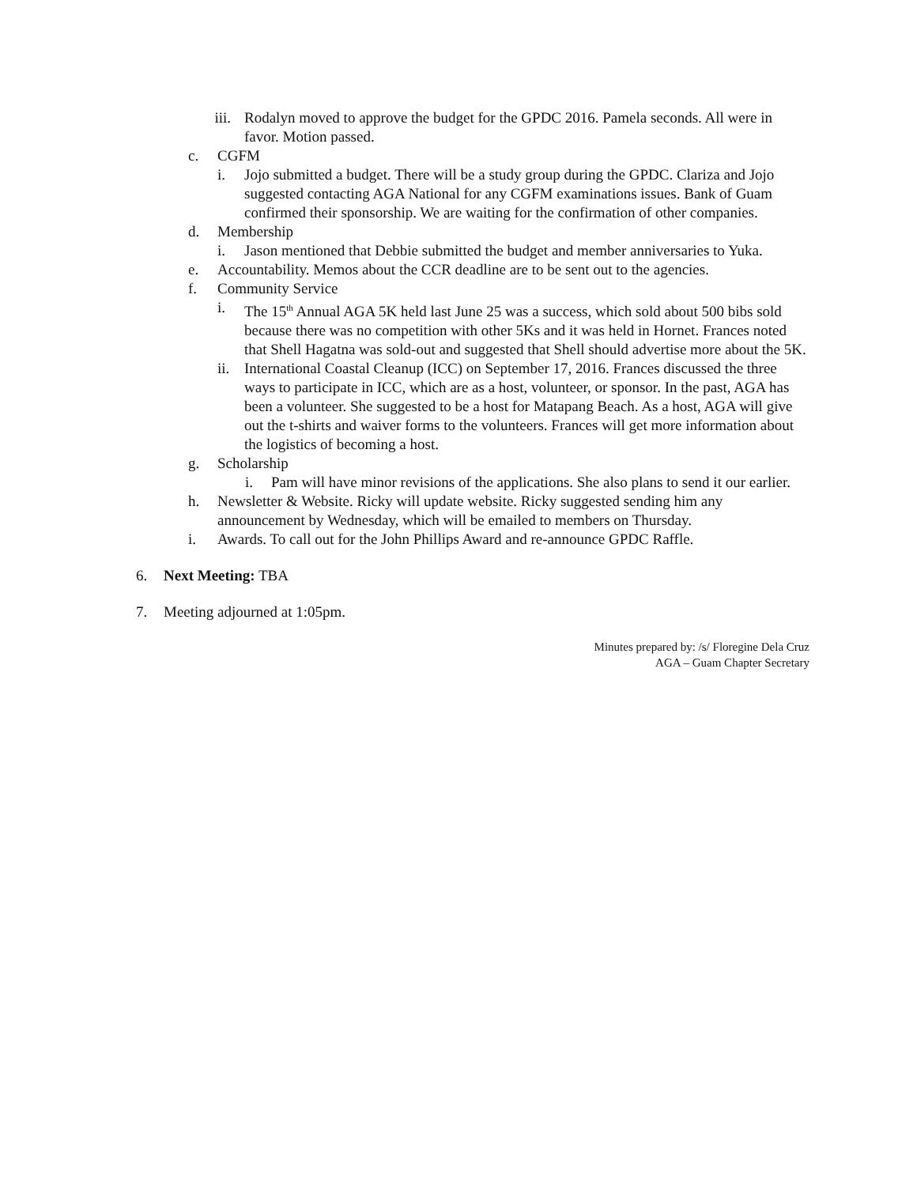iii. Rodalyn moved to approve the budget for the GPDC 2016. Pamela seconds. All were in favor. Motion passed.
c. CGFM
i. Jojo submitted a budget. There will be a study group during the GPDC. Clariza and Jojo suggested contacting AGA National for any CGFM examinations issues. Bank of Guam confirmed their sponsorship. We are waiting for the confirmation of other companies.
d. Membership
i. Jason mentioned that Debbie submitted the budget and member anniversaries to Yuka.
e. Accountability. Memos about the CCR deadline are to be sent out to the agencies.
f. Community Service
i. The 15<sup>th</sup> Annual AGA 5K held last June 25 was a success, which sold about 500 bibs sold because there was no competition with other 5Ks and it was held in Hornet. Frances noted that Shell Hagatna was sold-out and suggested that Shell should advertise more about the 5K.
ii. International Coastal Cleanup (ICC) on September 17, 2016. Frances discussed the three ways to participate in ICC, which are as a host, volunteer, or sponsor. In the past, AGA has been a volunteer. She suggested to be a host for Matapang Beach. As a host, AGA will give out the t-shirts and waiver forms to the volunteers. Frances will get more information about the logistics of becoming a host.
g. Scholarship
i. Pam will have minor revisions of the applications. She also plans to send it our earlier.
h. Newsletter & Website. Ricky will update website. Ricky suggested sending him any announcement by Wednesday, which will be emailed to members on Thursday.
i. Awards. To call out for the John Phillips Award and re-announce GPDC Raffle.
6. Next Meeting: TBA
7. Meeting adjourned at 1:05pm.
Minutes prepared by: /s/ Floregine Dela Cruz
AGA – Guam Chapter Secretary